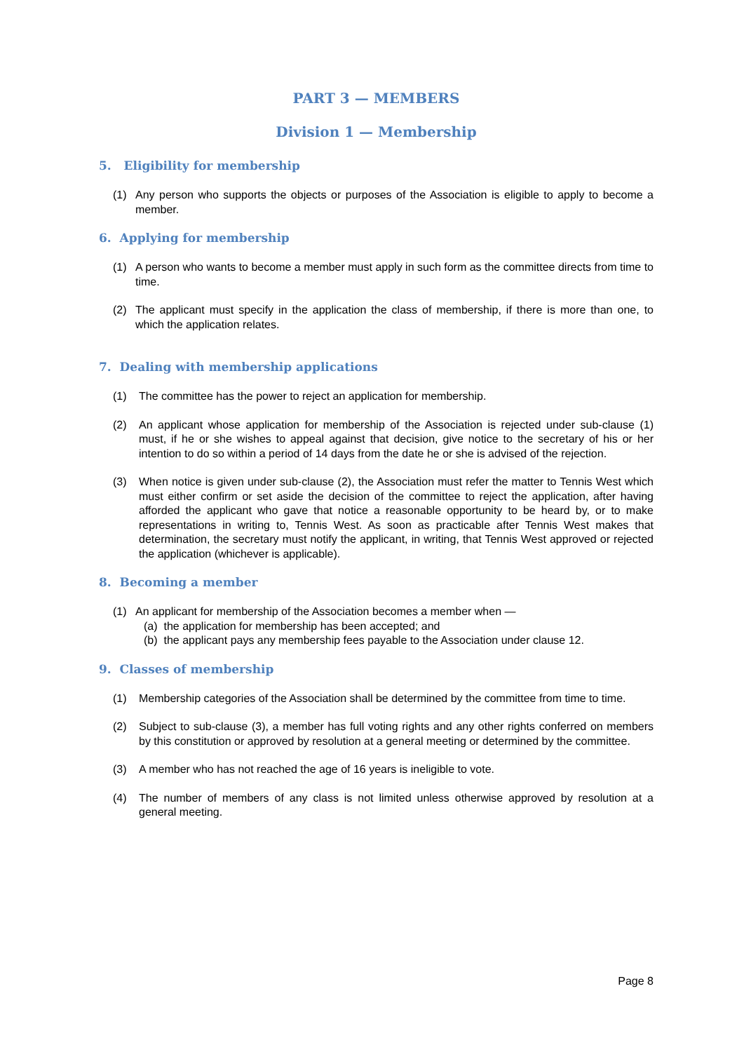PART 3 — MEMBERS
Division 1 — Membership
5. Eligibility for membership
(1) Any person who supports the objects or purposes of the Association is eligible to apply to become a member.
6. Applying for membership
(1) A person who wants to become a member must apply in such form as the committee directs from time to time.
(2) The applicant must specify in the application the class of membership, if there is more than one, to which the application relates.
7. Dealing with membership applications
(1) The committee has the power to reject an application for membership.
(2) An applicant whose application for membership of the Association is rejected under sub-clause (1) must, if he or she wishes to appeal against that decision, give notice to the secretary of his or her intention to do so within a period of 14 days from the date he or she is advised of the rejection.
(3) When notice is given under sub-clause (2), the Association must refer the matter to Tennis West which must either confirm or set aside the decision of the committee to reject the application, after having afforded the applicant who gave that notice a reasonable opportunity to be heard by, or to make representations in writing to, Tennis West. As soon as practicable after Tennis West makes that determination, the secretary must notify the applicant, in writing, that Tennis West approved or rejected the application (whichever is applicable).
8. Becoming a member
(1) An applicant for membership of the Association becomes a member when —
(a) the application for membership has been accepted; and
(b) the applicant pays any membership fees payable to the Association under clause 12.
9. Classes of membership
(1) Membership categories of the Association shall be determined by the committee from time to time.
(2) Subject to sub-clause (3), a member has full voting rights and any other rights conferred on members by this constitution or approved by resolution at a general meeting or determined by the committee.
(3) A member who has not reached the age of 16 years is ineligible to vote.
(4) The number of members of any class is not limited unless otherwise approved by resolution at a general meeting.
Page 8